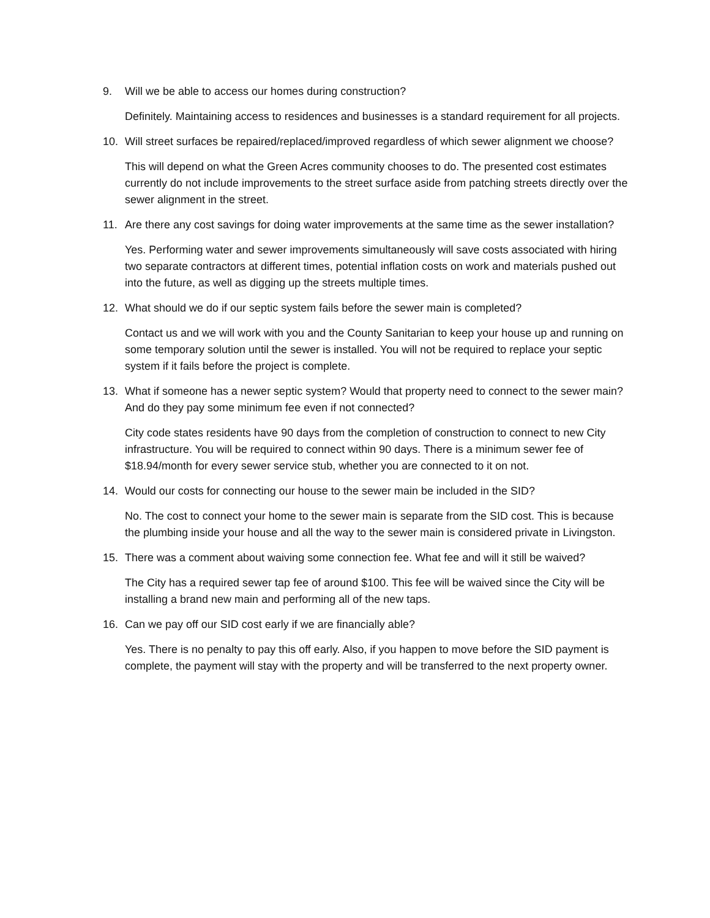9. Will we be able to access our homes during construction?
Definitely. Maintaining access to residences and businesses is a standard requirement for all projects.
10. Will street surfaces be repaired/replaced/improved regardless of which sewer alignment we choose?
This will depend on what the Green Acres community chooses to do. The presented cost estimates currently do not include improvements to the street surface aside from patching streets directly over the sewer alignment in the street.
11. Are there any cost savings for doing water improvements at the same time as the sewer installation?
Yes. Performing water and sewer improvements simultaneously will save costs associated with hiring two separate contractors at different times, potential inflation costs on work and materials pushed out into the future, as well as digging up the streets multiple times.
12. What should we do if our septic system fails before the sewer main is completed?
Contact us and we will work with you and the County Sanitarian to keep your house up and running on some temporary solution until the sewer is installed. You will not be required to replace your septic system if it fails before the project is complete.
13. What if someone has a newer septic system? Would that property need to connect to the sewer main? And do they pay some minimum fee even if not connected?
City code states residents have 90 days from the completion of construction to connect to new City infrastructure. You will be required to connect within 90 days. There is a minimum sewer fee of $18.94/month for every sewer service stub, whether you are connected to it on not.
14. Would our costs for connecting our house to the sewer main be included in the SID?
No. The cost to connect your home to the sewer main is separate from the SID cost. This is because the plumbing inside your house and all the way to the sewer main is considered private in Livingston.
15. There was a comment about waiving some connection fee. What fee and will it still be waived?
The City has a required sewer tap fee of around $100. This fee will be waived since the City will be installing a brand new main and performing all of the new taps.
16. Can we pay off our SID cost early if we are financially able?
Yes. There is no penalty to pay this off early. Also, if you happen to move before the SID payment is complete, the payment will stay with the property and will be transferred to the next property owner.